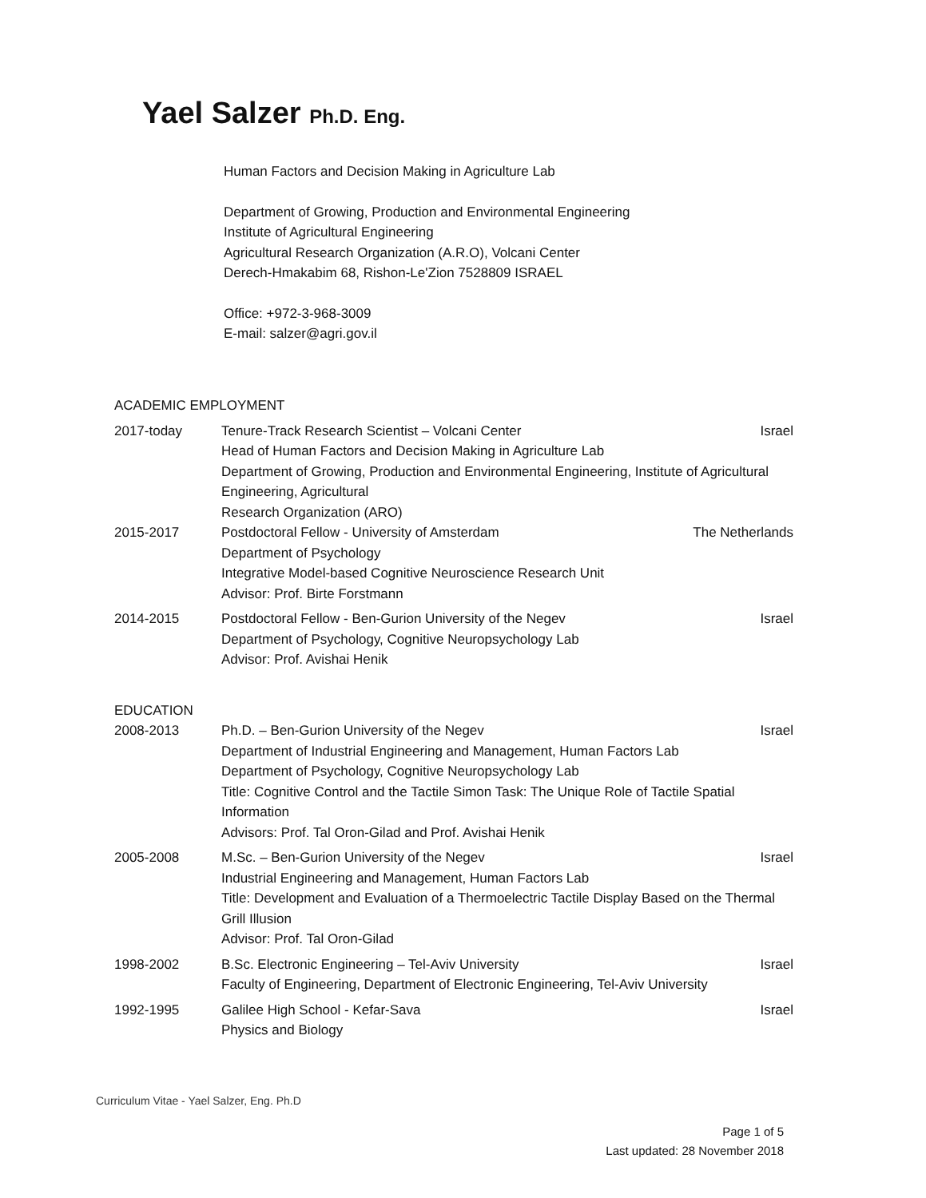Yael Salzer Ph.D. Eng.
Human Factors and Decision Making in Agriculture Lab
Department of Growing, Production and Environmental Engineering
Institute of Agricultural Engineering
Agricultural Research Organization (A.R.O), Volcani Center
Derech-Hmakabim 68, Rishon-Le'Zion 7528809 ISRAEL
Office: +972-3-968-3009
E-mail: salzer@agri.gov.il
ACADEMIC EMPLOYMENT
2017-today Tenure-Track Research Scientist – Volcani Center Israel
Head of Human Factors and Decision Making in Agriculture Lab
Department of Growing, Production and Environmental Engineering, Institute of Agricultural Engineering, Agricultural
Research Organization (ARO)
2015-2017 Postdoctoral Fellow - University of Amsterdam The Netherlands
Department of Psychology
Integrative Model-based Cognitive Neuroscience Research Unit
Advisor: Prof. Birte Forstmann
2014-2015 Postdoctoral Fellow - Ben-Gurion University of the Negev Israel
Department of Psychology, Cognitive Neuropsychology Lab
Advisor: Prof. Avishai Henik
EDUCATION
2008-2013 Ph.D. – Ben-Gurion University of the Negev Israel
Department of Industrial Engineering and Management, Human Factors Lab
Department of Psychology, Cognitive Neuropsychology Lab
Title: Cognitive Control and the Tactile Simon Task: The Unique Role of Tactile Spatial Information
Advisors: Prof. Tal Oron-Gilad and Prof. Avishai Henik
2005-2008 M.Sc. – Ben-Gurion University of the Negev Israel
Industrial Engineering and Management, Human Factors Lab
Title: Development and Evaluation of a Thermoelectric Tactile Display Based on the Thermal Grill Illusion
Advisor: Prof. Tal Oron-Gilad
1998-2002 B.Sc. Electronic Engineering – Tel-Aviv University Israel
Faculty of Engineering, Department of Electronic Engineering, Tel-Aviv University
1992-1995 Galilee High School - Kefar-Sava Israel
Physics and Biology
Curriculum Vitae - Yael Salzer, Eng. Ph.D
Page 1 of 5
Last updated: 28 November 2018